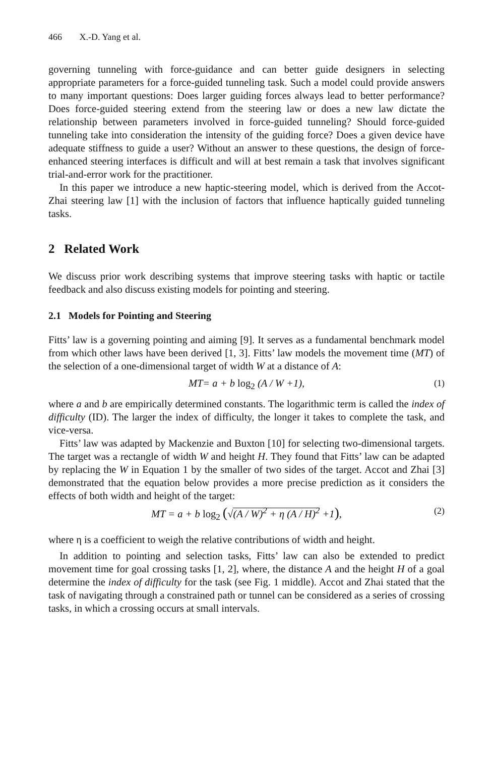466 X.-D. Yang et al.
governing tunneling with force-guidance and can better guide designers in selecting appropriate parameters for a force-guided tunneling task. Such a model could provide answers to many important questions: Does larger guiding forces always lead to better performance? Does force-guided steering extend from the steering law or does a new law dictate the relationship between parameters involved in force-guided tunneling? Should force-guided tunneling take into consideration the intensity of the guiding force? Does a given device have adequate stiffness to guide a user? Without an answer to these questions, the design of force-enhanced steering interfaces is difficult and will at best remain a task that involves significant trial-and-error work for the practitioner.
In this paper we introduce a new haptic-steering model, which is derived from the Accot-Zhai steering law [1] with the inclusion of factors that influence haptically guided tunneling tasks.
2 Related Work
We discuss prior work describing systems that improve steering tasks with haptic or tactile feedback and also discuss existing models for pointing and steering.
2.1 Models for Pointing and Steering
Fitts’ law is a governing pointing and aiming [9]. It serves as a fundamental benchmark model from which other laws have been derived [1, 3]. Fitts’ law models the movement time (MT) of the selection of a one-dimensional target of width W at a distance of A:
MT= a + b log<sub>2</sub> (A / W +1), (1)
where a and b are empirically determined constants. The logarithmic term is called the index of difficulty (ID). The larger the index of difficulty, the longer it takes to complete the task, and vice-versa.
Fitts’ law was adapted by Mackenzie and Buxton [10] for selecting two-dimensional targets. The target was a rectangle of width W and height H. They found that Fitts’ law can be adapted by replacing the W in Equation 1 by the smaller of two sides of the target. Accot and Zhai [3] demonstrated that the equation below provides a more precise prediction as it considers the effects of both width and height of the target:
MT = a + b log<sub>2</sub> (√(A / W)<sup>2</sup> + η (A / H)<sup>2</sup> +1), (2)
where η is a coefficient to weigh the relative contributions of width and height.
In addition to pointing and selection tasks, Fitts’ law can also be extended to predict movement time for goal crossing tasks [1, 2], where, the distance A and the height H of a goal determine the index of difficulty for the task (see Fig. 1 middle). Accot and Zhai stated that the task of navigating through a constrained path or tunnel can be considered as a series of crossing tasks, in which a crossing occurs at small intervals.